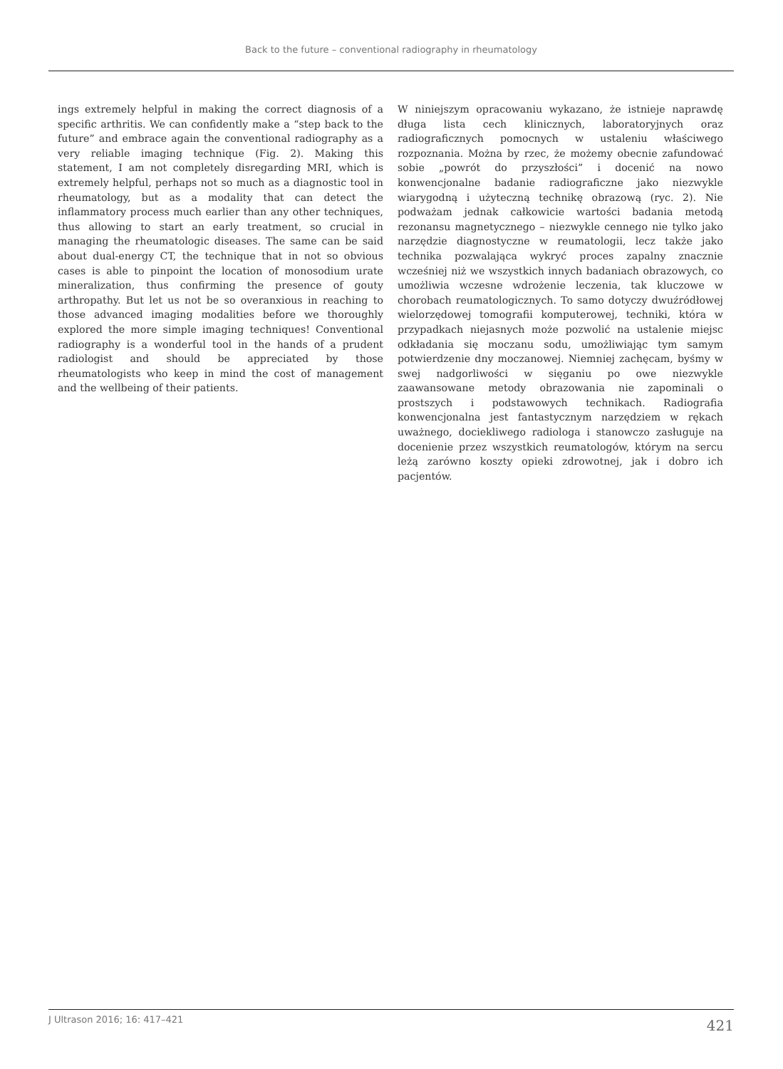Back to the future – conventional radiography in rheumatology
ings extremely helpful in making the correct diagnosis of a specific arthritis. We can confidently make a “step back to the future” and embrace again the conventional radiography as a very reliable imaging technique (Fig. 2). Making this statement, I am not completely disregarding MRI, which is extremely helpful, perhaps not so much as a diagnostic tool in rheumatology, but as a modality that can detect the inflammatory process much earlier than any other techniques, thus allowing to start an early treatment, so crucial in managing the rheumatologic diseases. The same can be said about dual-energy CT, the technique that in not so obvious cases is able to pinpoint the location of monosodium urate mineralization, thus confirming the presence of gouty arthropathy. But let us not be so overanxious in reaching to those advanced imaging modalities before we thoroughly explored the more simple imaging techniques! Conventional radiography is a wonderful tool in the hands of a prudent radiologist and should be appreciated by those rheumatologists who keep in mind the cost of management and the wellbeing of their patients.
W niniejszym opracowaniu wykazano, że istnieje naprawdę długa lista cech klinicznych, laboratoryjnych oraz radiograficznych pomocnych w ustaleniu właściwego rozpoznania. Można by rzec, że możemy obecnie zafundować sobie „powrót do przyszłości” i docenić na nowo konwencjonalne badanie radiograficzne jako niezwykle wiarygodną i użyteczną technikę obrazową (ryc. 2). Nie podważam jednak całkowicie wartości badania metodą rezonansu magnetycznego – niezwykle cennego nie tylko jako narzędzie diagnostyczne w reumatologii, lecz także jako technika pozwalająca wykryć proces zapalny znacznie wcześniej niż we wszystkich innych badaniach obrazowych, co umożliwia wczesne wdrożenie leczenia, tak kluczowe w chorobach reumatologicznych. To samo dotyczy dwuźródłowej wielorzędowej tomografii komputerowej, techniki, która w przypadkach niejasnych może pozwolić na ustalenie miejsc odkładania się moczanu sodu, umożliwiając tym samym potwierdzenie dny moczanowej. Niemniej zachęcam, byśmy w swej nadgorliwości w sięganiu po owe niezwykle zaawansowane metody obrazowania nie zapominali o prostszych i podstawowych technikach. Radiografia konwencjonalna jest fantastycznym narzędziem w rękach uważnego, dociekliwego radiologa i stanowczo zasługuje na docenienie przez wszystkich reumatologów, którym na sercu leżą zarówno koszty opieki zdrowotnej, jak i dobro ich pacjentów.
J Ultrason 2016; 16: 417–421 421